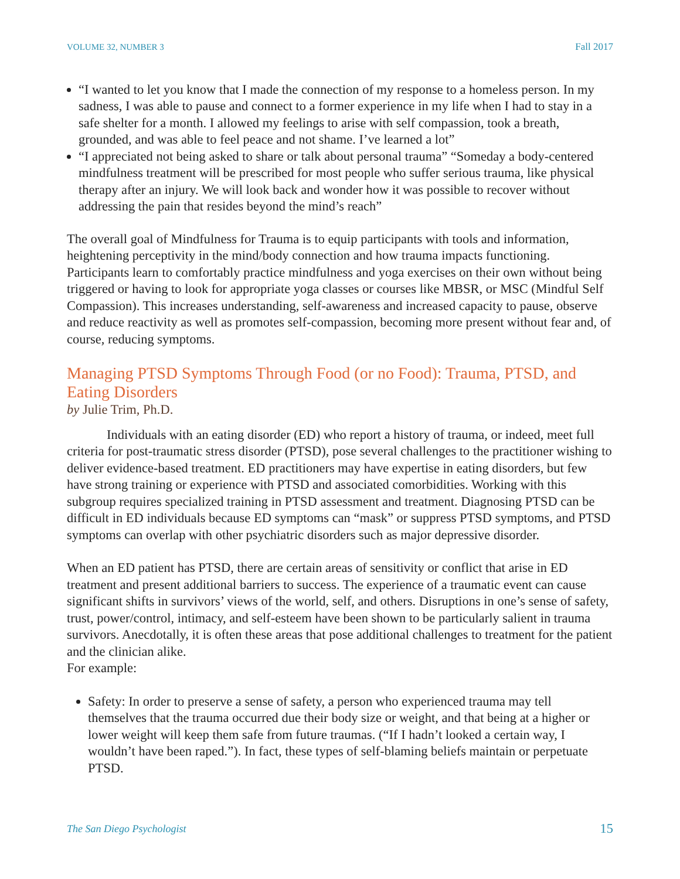VOLUME 32, NUMBER 3 Fall 2017
“I wanted to let you know that I made the connection of my response to a homeless person. In my sadness, I was able to pause and connect to a former experience in my life when I had to stay in a safe shelter for a month. I allowed my feelings to arise with self compassion, took a breath, grounded, and was able to feel peace and not shame. I’ve learned a lot”
“I appreciated not being asked to share or talk about personal trauma” “Someday a body-centered mindfulness treatment will be prescribed for most people who suffer serious trauma, like physical therapy after an injury. We will look back and wonder how it was possible to recover without addressing the pain that resides beyond the mind’s reach”
The overall goal of Mindfulness for Trauma is to equip participants with tools and information, heightening perceptivity in the mind/body connection and how trauma impacts functioning. Participants learn to comfortably practice mindfulness and yoga exercises on their own without being triggered or having to look for appropriate yoga classes or courses like MBSR, or MSC (Mindful Self Compassion). This increases understanding, self-awareness and increased capacity to pause, observe and reduce reactivity as well as promotes self-compassion, becoming more present without fear and, of course, reducing symptoms.
Managing PTSD Symptoms Through Food (or no Food): Trauma, PTSD, and Eating Disorders
by Julie Trim, Ph.D.
Individuals with an eating disorder (ED) who report a history of trauma, or indeed, meet full criteria for post-traumatic stress disorder (PTSD), pose several challenges to the practitioner wishing to deliver evidence-based treatment. ED practitioners may have expertise in eating disorders, but few have strong training or experience with PTSD and associated comorbidities. Working with this subgroup requires specialized training in PTSD assessment and treatment. Diagnosing PTSD can be difficult in ED individuals because ED symptoms can “mask” or suppress PTSD symptoms, and PTSD symptoms can overlap with other psychiatric disorders such as major depressive disorder.
When an ED patient has PTSD, there are certain areas of sensitivity or conflict that arise in ED treatment and present additional barriers to success. The experience of a traumatic event can cause significant shifts in survivors’ views of the world, self, and others. Disruptions in one’s sense of safety, trust, power/control, intimacy, and self-esteem have been shown to be particularly salient in trauma survivors. Anecdotally, it is often these areas that pose additional challenges to treatment for the patient and the clinician alike.
For example:
Safety: In order to preserve a sense of safety, a person who experienced trauma may tell themselves that the trauma occurred due their body size or weight, and that being at a higher or lower weight will keep them safe from future traumas. (“If I hadn’t looked a certain way, I wouldn’t have been raped.”). In fact, these types of self-blaming beliefs maintain or perpetuate PTSD.
The San Diego Psychologist 15